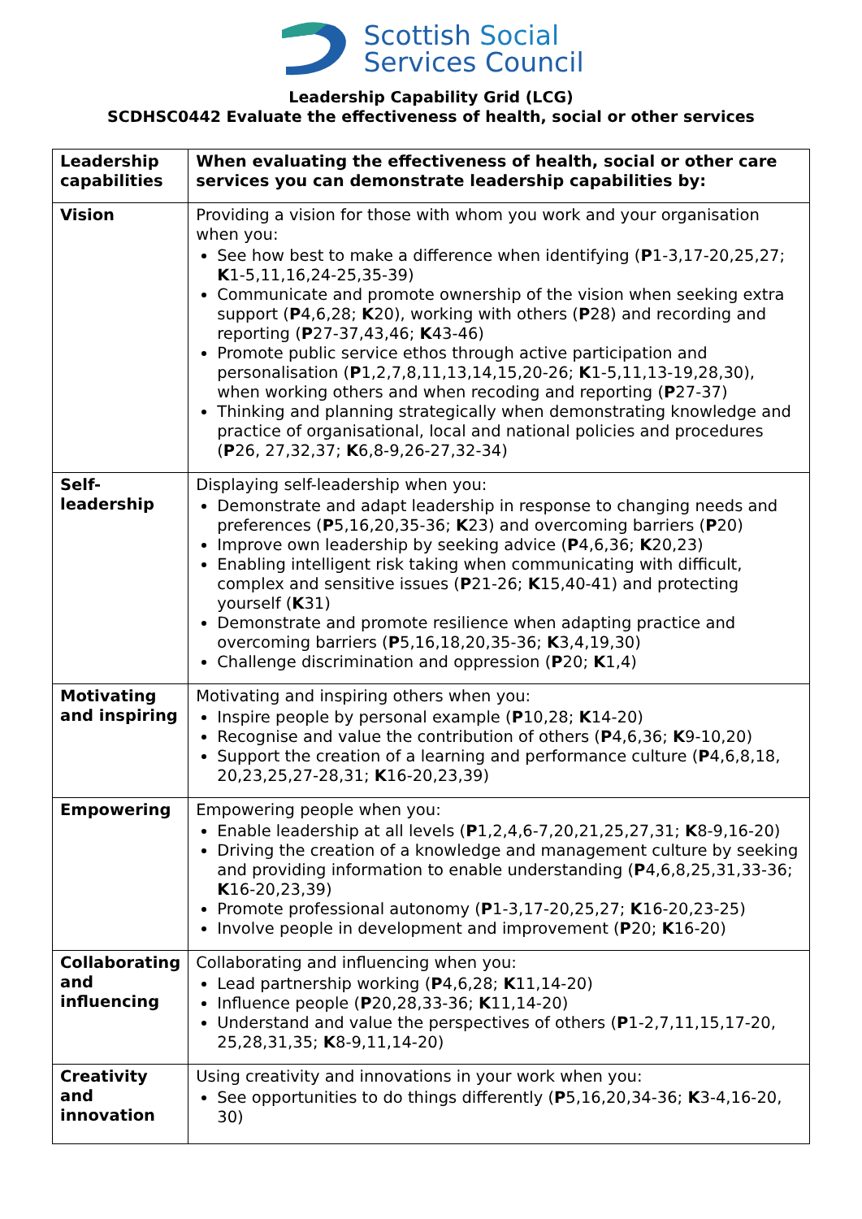Scottish Social
Services Council
Leadership Capability Grid (LCG)
SCDHSC0442 Evaluate the effectiveness of health, social or other services
| Leadership capabilities | When evaluating the effectiveness of health, social or other care services you can demonstrate leadership capabilities by: |
| --- | --- |
| Vision | Providing a vision for those with whom you work and your organisation when you: See how best to make a difference when identifying ( P 1-3,17-20,25,27; K 1-5,11,16,24-25,35-39) Communicate and promote ownership of the vision when seeking extra support ( P 4,6,28; K 20), working with others ( P 28) and recording and reporting ( P 27-37,43,46; K 43-46) Promote public service ethos through active participation and personalisation ( P 1,2,7,8,11,13,14,15,20-26; K 1-5,11,13-19,28,30), when working others and when recoding and reporting ( P 27-37) Thinking and planning strategically when demonstrating knowledge and practice of organisational, local and national policies and procedures ( P 26, 27,32,37; K 6,8-9,26-27,32-34) |
| Self-leadership | Displaying self-leadership when you: Demonstrate and adapt leadership in response to changing needs and preferences ( P 5,16,20,35-36; K 23) and overcoming barriers ( P 20) Improve own leadership by seeking advice ( P 4,6,36; K 20,23) Enabling intelligent risk taking when communicating with difficult, complex and sensitive issues ( P 21-26; K 15,40-41) and protecting yourself ( K 31) Demonstrate and promote resilience when adapting practice and overcoming barriers ( P 5,16,18,20,35-36; K 3,4,19,30) Challenge discrimination and oppression ( P 20; K 1,4) |
| Motivating and inspiring | Motivating and inspiring others when you: Inspire people by personal example ( P 10,28; K 14-20) Recognise and value the contribution of others ( P 4,6,36; K 9-10,20) Support the creation of a learning and performance culture ( P 4,6,8,18, 20,23,25,27-28,31; K 16-20,23,39) |
| Empowering | Empowering people when you: Enable leadership at all levels ( P 1,2,4,6-7,20,21,25,27,31; K 8-9,16-20) Driving the creation of a knowledge and management culture by seeking and providing information to enable understanding ( P 4,6,8,25,31,33-36; K 16-20,23,39) Promote professional autonomy ( P 1-3,17-20,25,27; K 16-20,23-25) Involve people in development and improvement ( P 20; K 16-20) |
| Collaborating and influencing | Collaborating and influencing when you: Lead partnership working ( P 4,6,28; K 11,14-20) Influence people ( P 20,28,33-36; K 11,14-20) Understand and value the perspectives of others ( P 1-2,7,11,15,17-20, 25,28,31,35; K 8-9,11,14-20) |
| Creativity and innovation | Using creativity and innovations in your work when you: See opportunities to do things differently ( P 5,16,20,34-36; K 3-4,16-20, 30) |